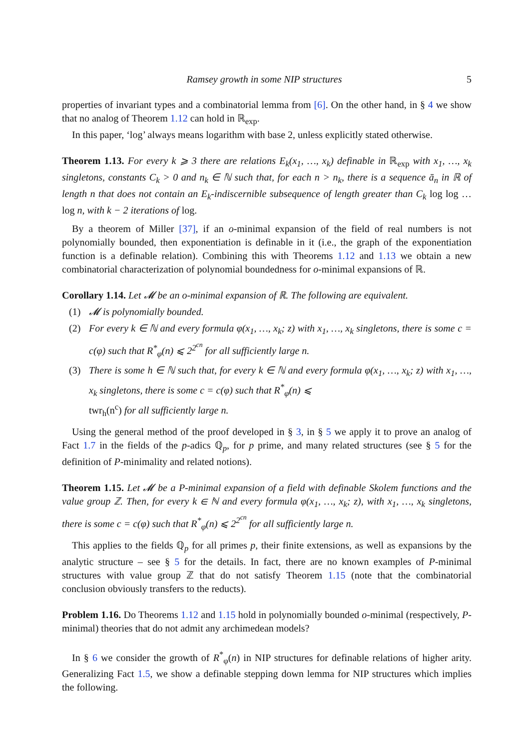Ramsey growth in some NIP structures 5
properties of invariant types and a combinatorial lemma from [6]. On the other hand, in § 4 we show that no analog of Theorem 1.12 can hold in ℝ<sub>exp</sub>.
In this paper, ‘log’ always means logarithm with base 2, unless explicitly stated otherwise.
Theorem 1.13. For every k ⩾ 3 there are relations E<sub>k</sub>(x<sub>1</sub>, …, x<sub>k</sub>) definable in ℝ<sub>exp</sub> with x<sub>1</sub>, …, x<sub>k</sub> singletons, constants C<sub>k</sub> > 0 and n<sub>k</sub> ∈ ℕ such that, for each n > n<sub>k</sub>, there is a sequence ā<sub>n</sub> in ℝ of length n that does not contain an E<sub>k</sub>-indiscernible subsequence of length greater than C<sub>k</sub> log log … log n, with k − 2 iterations of log.
By a theorem of Miller [37], if an o-minimal expansion of the field of real numbers is not polynomially bounded, then exponentiation is definable in it (i.e., the graph of the exponentiation function is a definable relation). Combining this with Theorems 1.12 and 1.13 we obtain a new combinatorial characterization of polynomial boundedness for o-minimal expansions of ℝ.
Corollary 1.14. Let 𝓜 be an o-minimal expansion of ℝ. The following are equivalent.
(1) 𝓜 is polynomially bounded.
(2) For every k ∈ ℕ and every formula φ(x<sub>1</sub>, …, x<sub>k</sub>; z) with x<sub>1</sub>, …, x<sub>k</sub> singletons, there is some c = c(φ) such that R<sup>*</sup><sub>φ</sub>(n) ⩽ 2<sup>2<sup>cn</sup></sup> for all sufficiently large n.
(3) There is some h ∈ ℕ such that, for every k ∈ ℕ and every formula φ(x<sub>1</sub>, …, x<sub>k</sub>; z) with x<sub>1</sub>, …, x<sub>k</sub> singletons, there is some c = c(φ) such that R<sup>*</sup><sub>φ</sub>(n) ⩽
twr<sub>h</sub>(n<sup>c</sup>) for all sufficiently large n.
Using the general method of the proof developed in § 3, in § 5 we apply it to prove an analog of Fact 1.7 in the fields of the p-adics ℚ<sub>p</sub>, for p prime, and many related structures (see § 5 for the definition of P-minimality and related notions).
Theorem 1.15. Let 𝓜 be a P-minimal expansion of a field with definable Skolem functions and the value group ℤ. Then, for every k ∈ ℕ and every formula φ(x<sub>1</sub>, …, x<sub>k</sub>; z), with x<sub>1</sub>, …, x<sub>k</sub> singletons, there is some c = c(φ) such that R<sup>*</sup><sub>φ</sub>(n) ⩽ 2<sup>2<sup>cn</sup></sup> for all sufficiently large n.
This applies to the fields ℚ<sub>p</sub> for all primes p, their finite extensions, as well as expansions by the analytic structure – see § 5 for the details. In fact, there are no known examples of P-minimal structures with value group ℤ that do not satisfy Theorem 1.15 (note that the combinatorial conclusion obviously transfers to the reducts).
Problem 1.16. Do Theorems 1.12 and 1.15 hold in polynomially bounded o-minimal (respectively, P-minimal) theories that do not admit any archimedean models?
In § 6 we consider the growth of R<sup>*</sup><sub>φ</sub>(n) in NIP structures for definable relations of higher arity. Generalizing Fact 1.5, we show a definable stepping down lemma for NIP structures which implies the following.